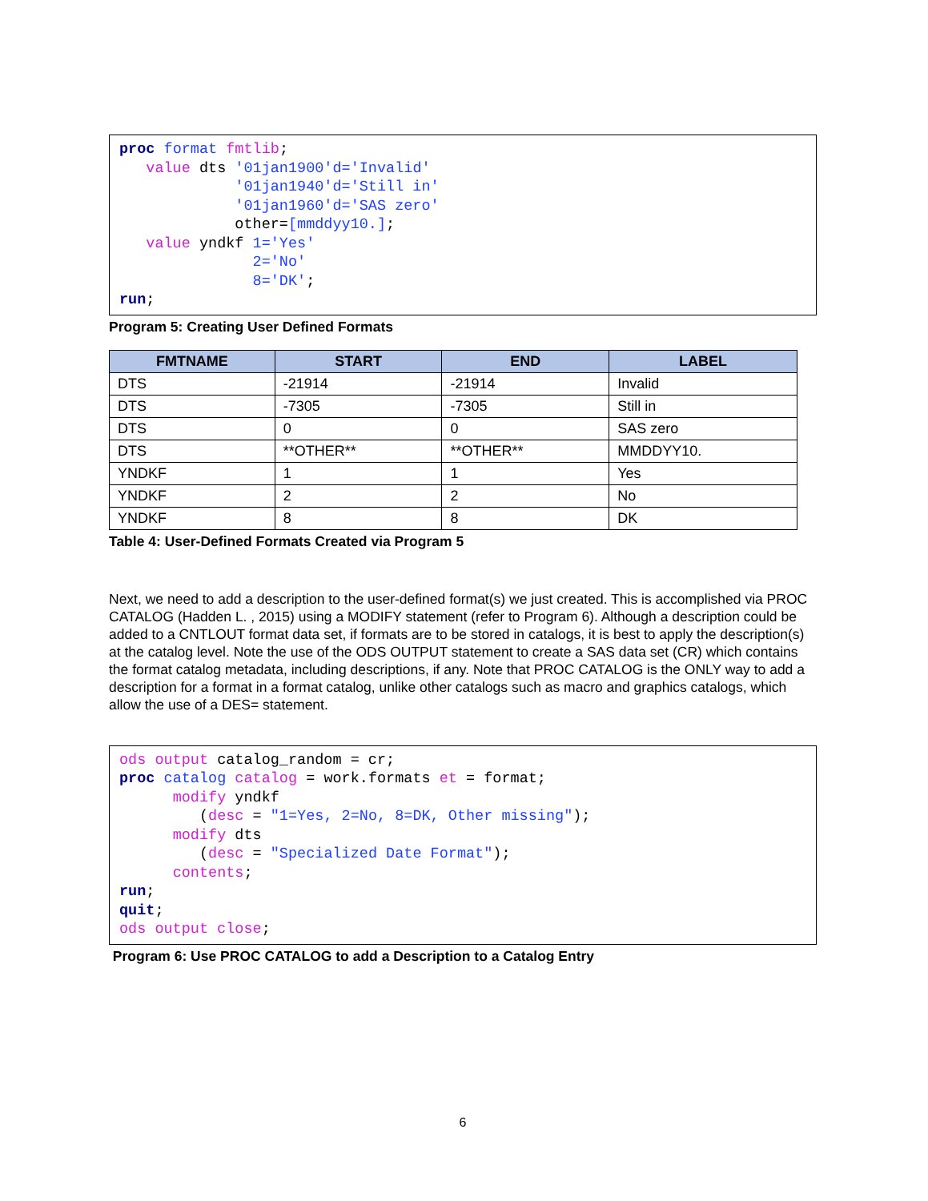proc format fmtlib;
   value dts '01jan1900'd='Invalid'
             '01jan1940'd='Still in'
             '01jan1960'd='SAS zero'
             other=[mmddyy10.];
   value yndkf 1='Yes'
               2='No'
               8='DK';
run;
Program 5: Creating User Defined Formats
| FMTNAME | START | END | LABEL |
| --- | --- | --- | --- |
| DTS | -21914 | -21914 | Invalid |
| DTS | -7305 | -7305 | Still in |
| DTS | 0 | 0 | SAS zero |
| DTS | **OTHER** | **OTHER** | MMDDYY10. |
| YNDKF | 1 | 1 | Yes |
| YNDKF | 2 | 2 | No |
| YNDKF | 8 | 8 | DK |
Table 4: User-Defined Formats Created via Program 5
Next, we need to add a description to the user-defined format(s) we just created. This is accomplished via PROC CATALOG (Hadden L. , 2015) using a MODIFY statement (refer to Program 6). Although a description could be added to a CNTLOUT format data set, if formats are to be stored in catalogs, it is best to apply the description(s) at the catalog level. Note the use of the ODS OUTPUT statement to create a SAS data set (CR) which contains the format catalog metadata, including descriptions, if any. Note that PROC CATALOG is the ONLY way to add a description for a format in a format catalog, unlike other catalogs such as macro and graphics catalogs, which allow the use of a DES= statement.
ods output catalog_random = cr;
proc catalog catalog = work.formats et = format;
      modify yndkf
         (desc = "1=Yes, 2=No, 8=DK, Other missing");
      modify dts
         (desc = "Specialized Date Format");
      contents;
run;
quit;
ods output close;
Program 6: Use PROC CATALOG to add a Description to a Catalog Entry
6